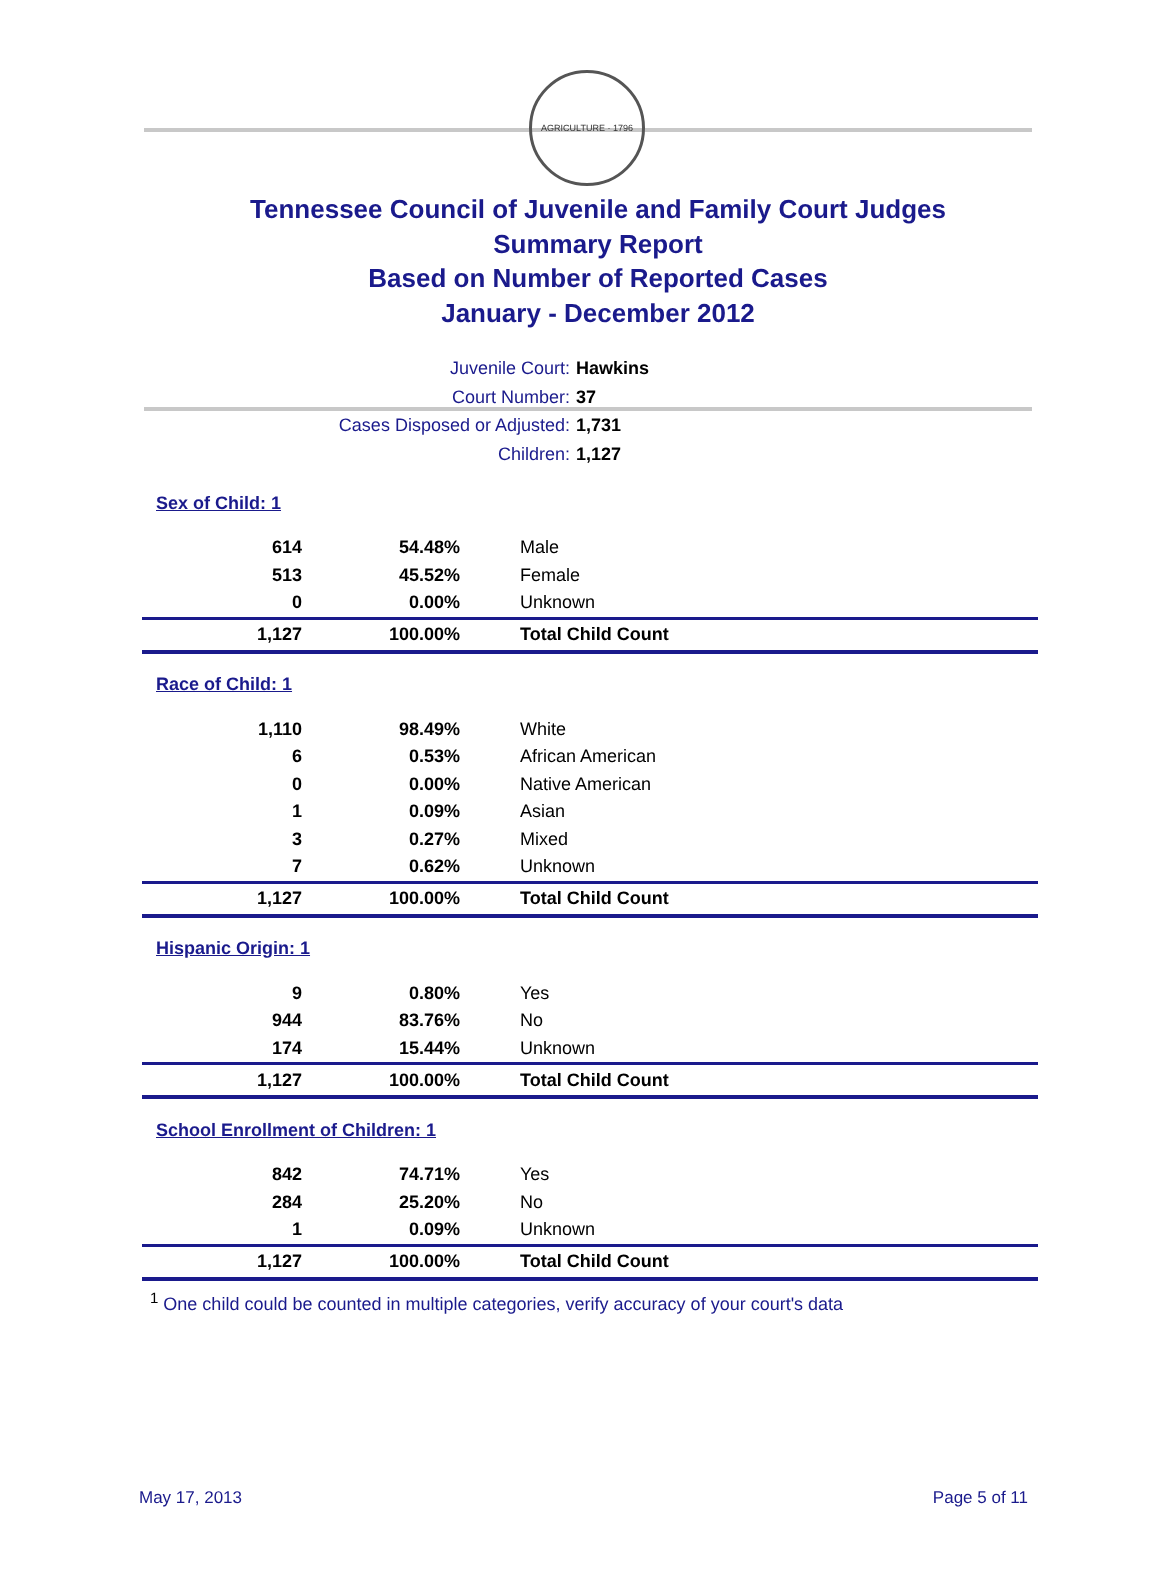AGRICULTURE · 1796
Tennessee Council of Juvenile and Family Court Judges
Summary Report
Based on Number of Reported Cases
January - December 2012
Juvenile Court: Hawkins
Court Number: 37
Cases Disposed or Adjusted: 1,731
Children: 1,127
| Sex of Child: 1 | | |
| 614 | 54.48% | Male |
| 513 | 45.52% | Female |
| 0 | 0.00% | Unknown |
| 1,127 | 100.00% | Total Child Count |
| Race of Child: 1 | | |
| 1,110 | 98.49% | White |
| 6 | 0.53% | African American |
| 0 | 0.00% | Native American |
| 1 | 0.09% | Asian |
| 3 | 0.27% | Mixed |
| 7 | 0.62% | Unknown |
| 1,127 | 100.00% | Total Child Count |
| Hispanic Origin: 1 | | |
| 9 | 0.80% | Yes |
| 944 | 83.76% | No |
| 174 | 15.44% | Unknown |
| 1,127 | 100.00% | Total Child Count |
| School Enrollment of Children: 1 | | |
| 842 | 74.71% | Yes |
| 284 | 25.20% | No |
| 1 | 0.09% | Unknown |
| 1,127 | 100.00% | Total Child Count |
<sup>1</sup> One child could be counted in multiple categories, verify accuracy of your court's data
May 17, 2013 Page 5 of 11